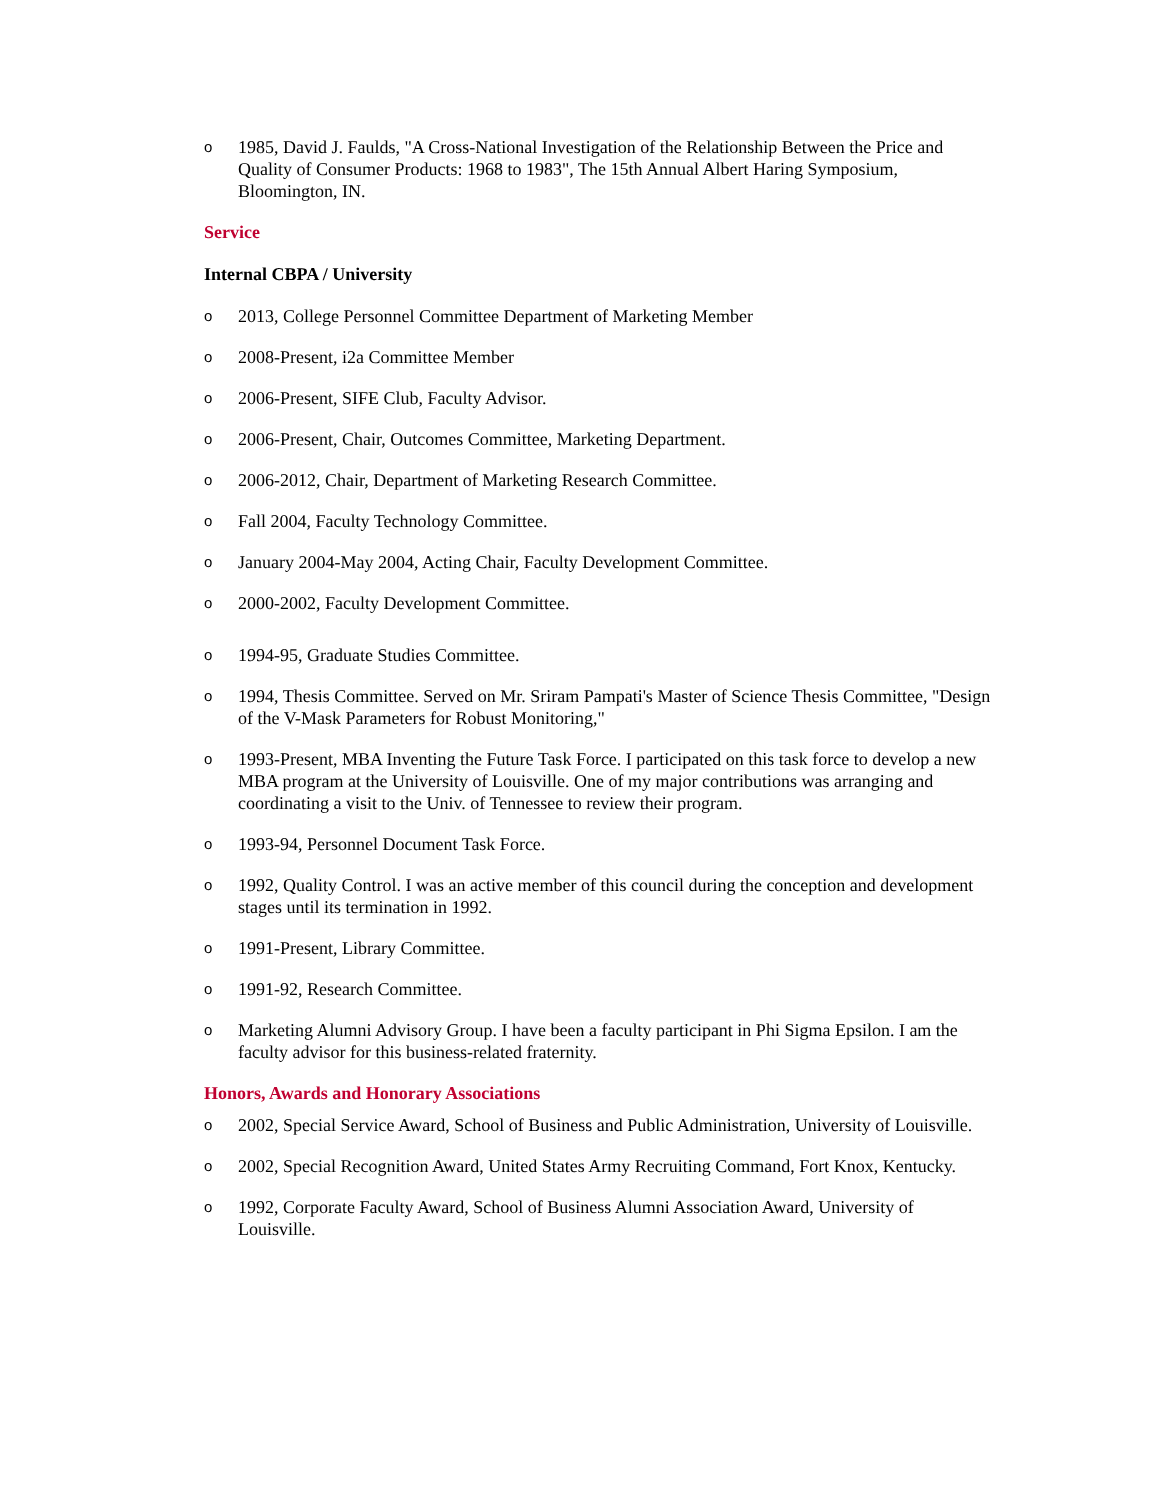o 1985, David J. Faulds, "A Cross-National Investigation of the Relationship Between the Price and Quality of Consumer Products: 1968 to 1983", The 15th Annual Albert Haring Symposium, Bloomington, IN.
Service
Internal CBPA / University
o 2013, College Personnel Committee Department of Marketing Member
o 2008-Present, i2a Committee Member
o 2006-Present, SIFE Club, Faculty Advisor.
o 2006-Present, Chair, Outcomes Committee, Marketing Department.
o 2006-2012, Chair, Department of Marketing Research Committee.
o Fall 2004, Faculty Technology Committee.
o January 2004-May 2004, Acting Chair, Faculty Development Committee.
o 2000-2002, Faculty Development Committee.
o 1994-95, Graduate Studies Committee.
o 1994, Thesis Committee. Served on Mr. Sriram Pampati's Master of Science Thesis Committee, "Design of the V-Mask Parameters for Robust Monitoring,"
o 1993-Present, MBA Inventing the Future Task Force. I participated on this task force to develop a new MBA program at the University of Louisville. One of my major contributions was arranging and coordinating a visit to the Univ. of Tennessee to review their program.
o 1993-94, Personnel Document Task Force.
o 1992, Quality Control. I was an active member of this council during the conception and development stages until its termination in 1992.
o 1991-Present, Library Committee.
o 1991-92, Research Committee.
o Marketing Alumni Advisory Group. I have been a faculty participant in Phi Sigma Epsilon. I am the faculty advisor for this business-related fraternity.
Honors, Awards and Honorary Associations
o 2002, Special Service Award, School of Business and Public Administration, University of Louisville.
o 2002, Special Recognition Award, United States Army Recruiting Command, Fort Knox, Kentucky.
o 1992, Corporate Faculty Award, School of Business Alumni Association Award, University of Louisville.